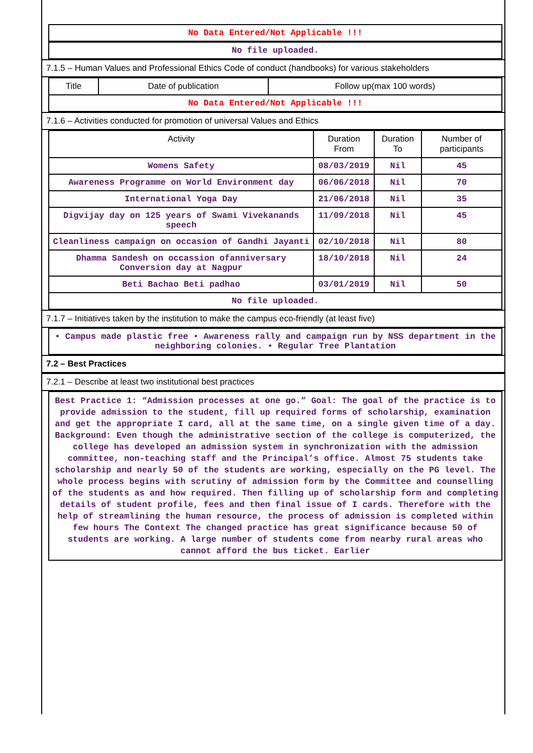No Data Entered/Not Applicable !!!
No file uploaded.
7.1.5 – Human Values and Professional Ethics Code of conduct (handbooks) for various stakeholders
| Title | Date of publication | Follow up(max 100 words) |
| --- | --- | --- |
| No Data Entered/Not Applicable !!! | | |
7.1.6 – Activities conducted for promotion of universal Values and Ethics
| Activity | Duration From | Duration To | Number of participants |
| --- | --- | --- | --- |
| Womens Safety | 08/03/2019 | Nil | 45 |
| Awareness Programme on World Environment day | 06/06/2018 | Nil | 70 |
| International Yoga Day | 21/06/2018 | Nil | 35 |
| Digvijay day on 125 years of Swami Vivekanands speech | 11/09/2018 | Nil | 45 |
| Cleanliness campaign on occasion of Gandhi Jayanti | 02/10/2018 | Nil | 80 |
| Dhamma Sandesh on occassion ofanniversary Conversion day at Nagpur | 18/10/2018 | Nil | 24 |
| Beti Bachao Beti padhao | 03/01/2019 | Nil | 50 |
| No file uploaded. | | | |
7.1.7 – Initiatives taken by the institution to make the campus eco-friendly (at least five)
• Campus made plastic free • Awareness rally and campaign run by NSS department in the neighboring colonies. • Regular Tree Plantation
7.2 – Best Practices
7.2.1 – Describe at least two institutional best practices
Best Practice 1: “Admission processes at one go.” Goal: The goal of the practice is to provide admission to the student, fill up required forms of scholarship, examination and get the appropriate I card, all at the same time, on a single given time of a day. Background: Even though the administrative section of the college is computerized, the college has developed an admission system in synchronization with the admission committee, non-teaching staff and the Principal’s office. Almost 75 students take scholarship and nearly 50 of the students are working, especially on the PG level. The whole process begins with scrutiny of admission form by the Committee and counselling of the students as and how required. Then filling up of scholarship form and completing details of student profile, fees and then final issue of I cards. Therefore with the help of streamlining the human resource, the process of admission is completed within few hours The Context The changed practice has great significance because 50 of students are working. A large number of students come from nearby rural areas who cannot afford the bus ticket. Earlier